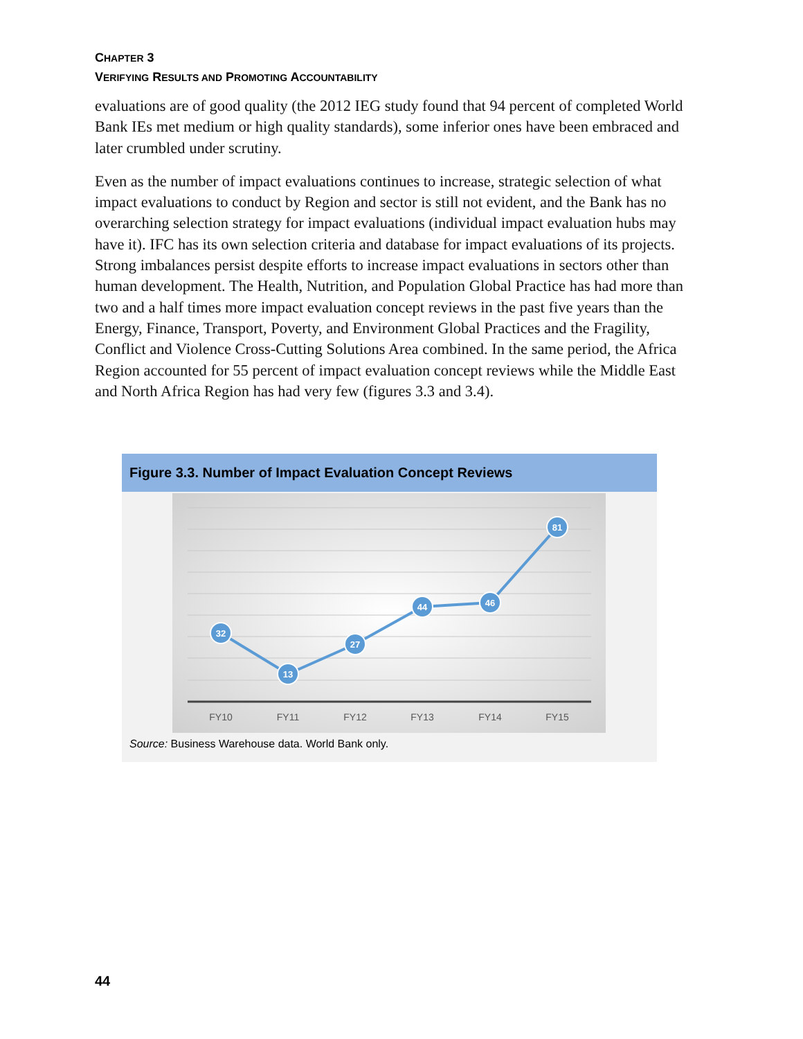CHAPTER 3
VERIFYING RESULTS AND PROMOTING ACCOUNTABILITY
evaluations are of good quality (the 2012 IEG study found that 94 percent of completed World Bank IEs met medium or high quality standards), some inferior ones have been embraced and later crumbled under scrutiny.
Even as the number of impact evaluations continues to increase, strategic selection of what impact evaluations to conduct by Region and sector is still not evident, and the Bank has no overarching selection strategy for impact evaluations (individual impact evaluation hubs may have it). IFC has its own selection criteria and database for impact evaluations of its projects. Strong imbalances persist despite efforts to increase impact evaluations in sectors other than human development. The Health, Nutrition, and Population Global Practice has had more than two and a half times more impact evaluation concept reviews in the past five years than the Energy, Finance, Transport, Poverty, and Environment Global Practices and the Fragility, Conflict and Violence Cross-Cutting Solutions Area combined. In the same period, the Africa Region accounted for 55 percent of impact evaluation concept reviews while the Middle East and North Africa Region has had very few (figures 3.3 and 3.4).
Figure 3.3. Number of Impact Evaluation Concept Reviews
32
13
27
44
46
81
FY10
FY11
FY12
FY13
FY14
FY15
Source: Business Warehouse data. World Bank only.
44